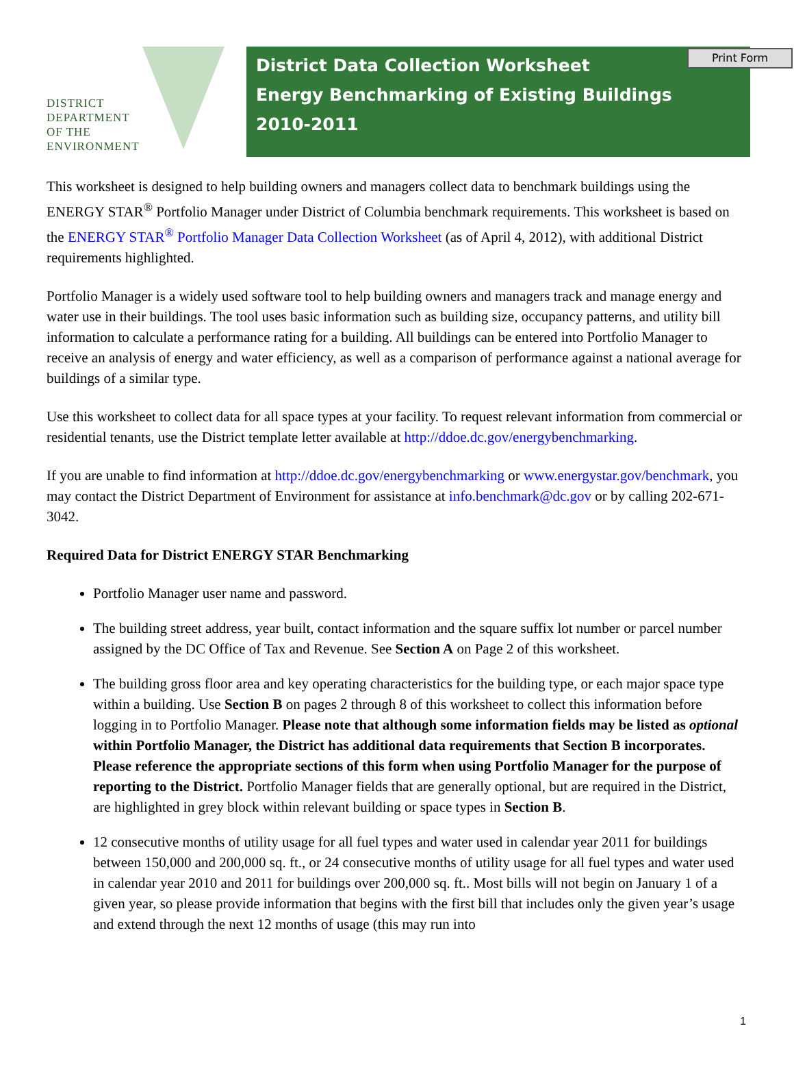Print Form
DISTRICT
DEPARTMENT
OF THE
ENVIRONMENT
District Data Collection Worksheet
Energy Benchmarking of Existing Buildings
2010-2011
This worksheet is designed to help building owners and managers collect data to benchmark buildings using the ENERGY STAR<sup>®</sup> Portfolio Manager under District of Columbia benchmark requirements. This worksheet is based on the ENERGY STAR<sup>®</sup> Portfolio Manager Data Collection Worksheet (as of April 4, 2012), with additional District requirements highlighted.
Portfolio Manager is a widely used software tool to help building owners and managers track and manage energy and water use in their buildings. The tool uses basic information such as building size, occupancy patterns, and utility bill information to calculate a performance rating for a building. All buildings can be entered into Portfolio Manager to receive an analysis of energy and water efficiency, as well as a comparison of performance against a national average for buildings of a similar type.
Use this worksheet to collect data for all space types at your facility. To request relevant information from commercial or residential tenants, use the District template letter available at http://ddoe.dc.gov/energybenchmarking.
If you are unable to find information at http://ddoe.dc.gov/energybenchmarking or www.energystar.gov/benchmark, you may contact the District Department of Environment for assistance at info.benchmark@dc.gov or by calling 202-671-3042.
Required Data for District ENERGY STAR Benchmarking
Portfolio Manager user name and password.
The building street address, year built, contact information and the square suffix lot number or parcel number assigned by the DC Office of Tax and Revenue. See Section A on Page 2 of this worksheet.
The building gross floor area and key operating characteristics for the building type, or each major space type within a building. Use Section B on pages 2 through 8 of this worksheet to collect this information before logging in to Portfolio Manager. Please note that although some information fields may be listed as optional within Portfolio Manager, the District has additional data requirements that Section B incorporates. Please reference the appropriate sections of this form when using Portfolio Manager for the purpose of reporting to the District. Portfolio Manager fields that are generally optional, but are required in the District, are highlighted in grey block within relevant building or space types in Section B.
12 consecutive months of utility usage for all fuel types and water used in calendar year 2011 for buildings between 150,000 and 200,000 sq. ft., or 24 consecutive months of utility usage for all fuel types and water used in calendar year 2010 and 2011 for buildings over 200,000 sq. ft.. Most bills will not begin on January 1 of a given year, so please provide information that begins with the first bill that includes only the given year’s usage and extend through the next 12 months of usage (this may run into
1